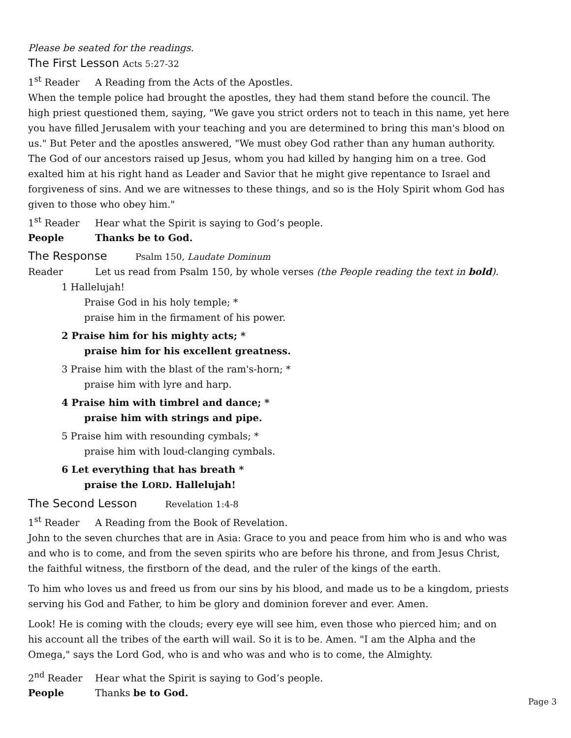Please be seated for the readings.
The First Lesson Acts 5:27-32
1<sup>st</sup> Reader A Reading from the Acts of the Apostles.
When the temple police had brought the apostles, they had them stand before the council. The high priest questioned them, saying, "We gave you strict orders not to teach in this name, yet here you have filled Jerusalem with your teaching and you are determined to bring this man's blood on us." But Peter and the apostles answered, "We must obey God rather than any human authority. The God of our ancestors raised up Jesus, whom you had killed by hanging him on a tree. God exalted him at his right hand as Leader and Savior that he might give repentance to Israel and forgiveness of sins. And we are witnesses to these things, and so is the Holy Spirit whom God has given to those who obey him."
1<sup>st</sup> Reader Hear what the Spirit is saying to God’s people.
People Thanks be to God.
The Response Psalm 150, Laudate Dominum
Reader Let us read from Psalm 150, by whole verses (the People reading the text in bold).
1 Hallelujah!
Praise God in his holy temple; *
praise him in the firmament of his power.
2 Praise him for his mighty acts; *
praise him for his excellent greatness.
3 Praise him with the blast of the ram's-horn; *
praise him with lyre and harp.
4 Praise him with timbrel and dance; *
praise him with strings and pipe.
5 Praise him with resounding cymbals; *
praise him with loud-clanging cymbals.
6 Let everything that has breath *
praise the LORD. Hallelujah!
The Second Lesson Revelation 1:4-8
1<sup>st</sup> Reader A Reading from the Book of Revelation.
John to the seven churches that are in Asia: Grace to you and peace from him who is and who was and who is to come, and from the seven spirits who are before his throne, and from Jesus Christ, the faithful witness, the firstborn of the dead, and the ruler of the kings of the earth.
To him who loves us and freed us from our sins by his blood, and made us to be a kingdom, priests serving his God and Father, to him be glory and dominion forever and ever. Amen.
Look! He is coming with the clouds; every eye will see him, even those who pierced him; and on his account all the tribes of the earth will wail. So it is to be. Amen. "I am the Alpha and the Omega," says the Lord God, who is and who was and who is to come, the Almighty.
2<sup>nd</sup> Reader Hear what the Spirit is saying to God’s people.
People Thanks be to God.
Page 3